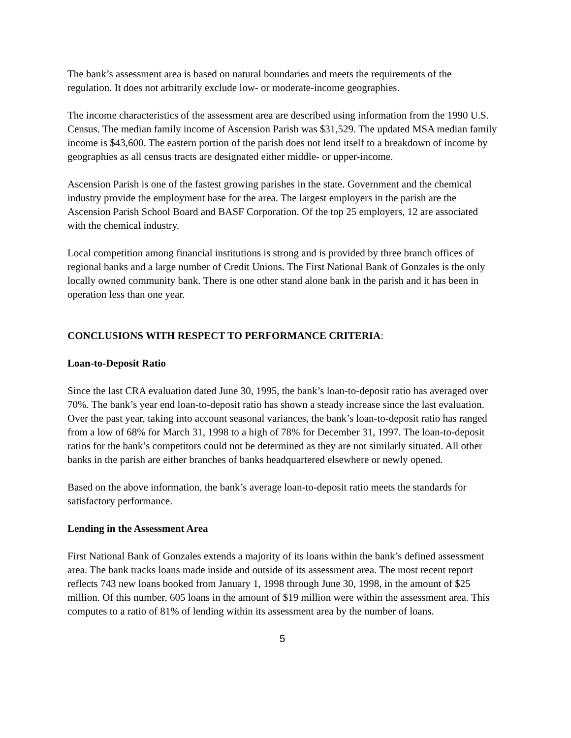The bank’s assessment area is based on natural boundaries and meets the requirements of the regulation. It does not arbitrarily exclude low- or moderate-income geographies.
The income characteristics of the assessment area are described using information from the 1990 U.S. Census. The median family income of Ascension Parish was $31,529. The updated MSA median family income is $43,600. The eastern portion of the parish does not lend itself to a breakdown of income by geographies as all census tracts are designated either middle- or upper-income.
Ascension Parish is one of the fastest growing parishes in the state. Government and the chemical industry provide the employment base for the area. The largest employers in the parish are the Ascension Parish School Board and BASF Corporation. Of the top 25 employers, 12 are associated with the chemical industry.
Local competition among financial institutions is strong and is provided by three branch offices of regional banks and a large number of Credit Unions. The First National Bank of Gonzales is the only locally owned community bank. There is one other stand alone bank in the parish and it has been in operation less than one year.
CONCLUSIONS WITH RESPECT TO PERFORMANCE CRITERIA:
Loan-to-Deposit Ratio
Since the last CRA evaluation dated June 30, 1995, the bank’s loan-to-deposit ratio has averaged over 70%. The bank’s year end loan-to-deposit ratio has shown a steady increase since the last evaluation. Over the past year, taking into account seasonal variances, the bank’s loan-to-deposit ratio has ranged from a low of 68% for March 31, 1998 to a high of 78% for December 31, 1997. The loan-to-deposit ratios for the bank’s competitors could not be determined as they are not similarly situated. All other banks in the parish are either branches of banks headquartered elsewhere or newly opened.
Based on the above information, the bank’s average loan-to-deposit ratio meets the standards for satisfactory performance.
Lending in the Assessment Area
First National Bank of Gonzales extends a majority of its loans within the bank’s defined assessment area. The bank tracks loans made inside and outside of its assessment area. The most recent report reflects 743 new loans booked from January 1, 1998 through June 30, 1998, in the amount of $25 million. Of this number, 605 loans in the amount of $19 million were within the assessment area. This computes to a ratio of 81% of lending within its assessment area by the number of loans.
5